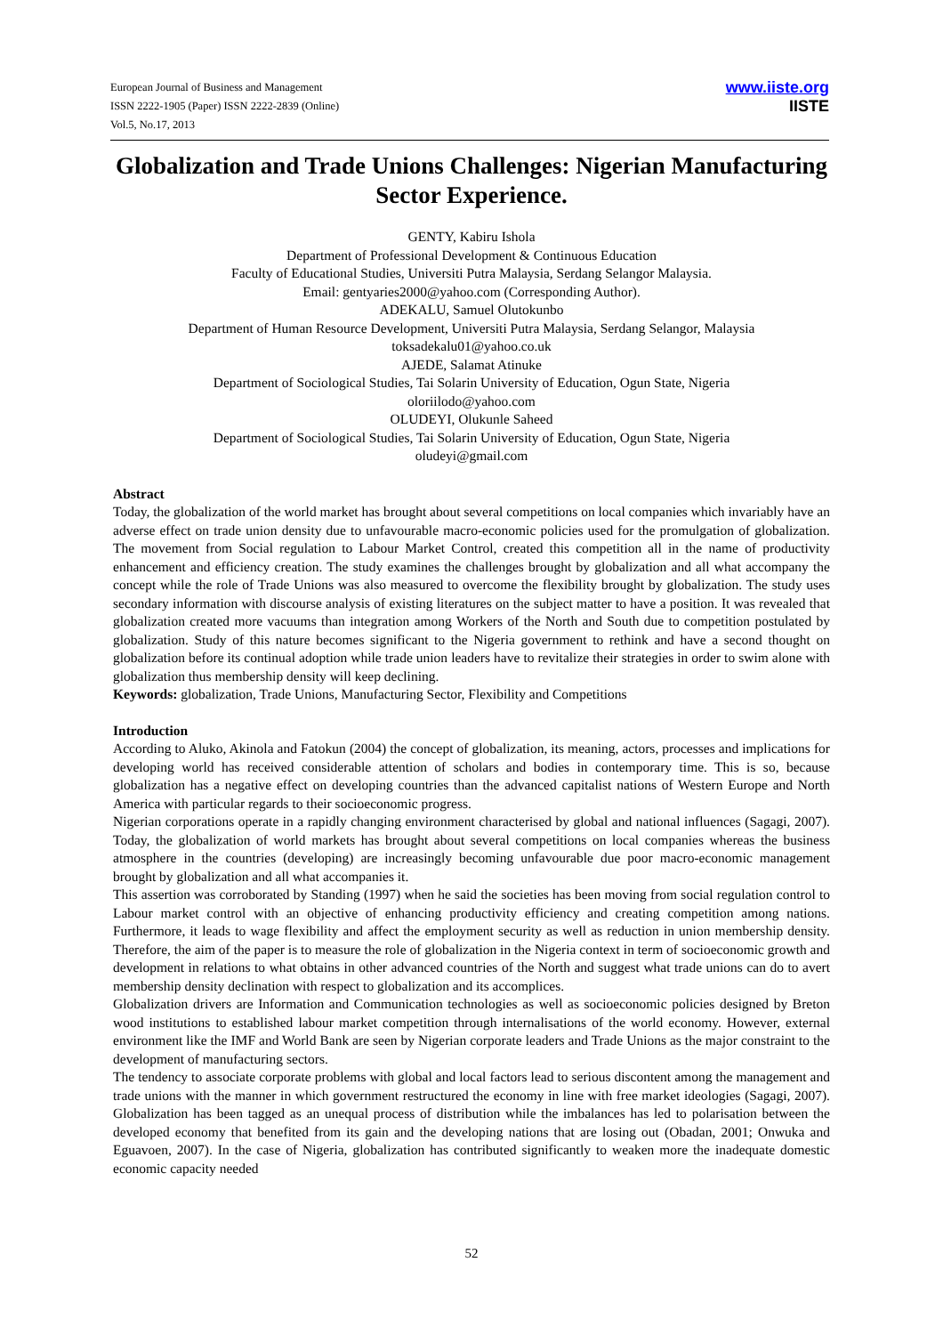European Journal of Business and Management
ISSN 2222-1905 (Paper) ISSN 2222-2839 (Online)
Vol.5, No.17, 2013
www.iiste.org
IISTE
Globalization and Trade Unions Challenges: Nigerian Manufacturing Sector Experience.
GENTY, Kabiru Ishola
Department of Professional Development & Continuous Education
Faculty of Educational Studies, Universiti Putra Malaysia, Serdang Selangor Malaysia.
Email: gentyaries2000@yahoo.com (Corresponding Author).
ADEKALU, Samuel Olutokunbo
Department of Human Resource Development, Universiti Putra Malaysia, Serdang Selangor, Malaysia
toksadekalu01@yahoo.co.uk
AJEDE, Salamat Atinuke
Department of Sociological Studies, Tai Solarin University of Education, Ogun State, Nigeria
oloriilodo@yahoo.com
OLUDEYI, Olukunle Saheed
Department of Sociological Studies, Tai Solarin University of Education, Ogun State, Nigeria
oludeyi@gmail.com
Abstract
Today, the globalization of the world market has brought about several competitions on local companies which invariably have an adverse effect on trade union density due to unfavourable macro-economic policies used for the promulgation of globalization. The movement from Social regulation to Labour Market Control, created this competition all in the name of productivity enhancement and efficiency creation. The study examines the challenges brought by globalization and all what accompany the concept while the role of Trade Unions was also measured to overcome the flexibility brought by globalization. The study uses secondary information with discourse analysis of existing literatures on the subject matter to have a position. It was revealed that globalization created more vacuums than integration among Workers of the North and South due to competition postulated by globalization. Study of this nature becomes significant to the Nigeria government to rethink and have a second thought on globalization before its continual adoption while trade union leaders have to revitalize their strategies in order to swim alone with globalization thus membership density will keep declining.
Keywords: globalization, Trade Unions, Manufacturing Sector, Flexibility and Competitions
Introduction
According to Aluko, Akinola and Fatokun (2004) the concept of globalization, its meaning, actors, processes and implications for developing world has received considerable attention of scholars and bodies in contemporary time. This is so, because globalization has a negative effect on developing countries than the advanced capitalist nations of Western Europe and North America with particular regards to their socioeconomic progress.
Nigerian corporations operate in a rapidly changing environment characterised by global and national influences (Sagagi, 2007). Today, the globalization of world markets has brought about several competitions on local companies whereas the business atmosphere in the countries (developing) are increasingly becoming unfavourable due poor macro-economic management brought by globalization and all what accompanies it.
This assertion was corroborated by Standing (1997) when he said the societies has been moving from social regulation control to Labour market control with an objective of enhancing productivity efficiency and creating competition among nations. Furthermore, it leads to wage flexibility and affect the employment security as well as reduction in union membership density. Therefore, the aim of the paper is to measure the role of globalization in the Nigeria context in term of socioeconomic growth and development in relations to what obtains in other advanced countries of the North and suggest what trade unions can do to avert membership density declination with respect to globalization and its accomplices.
Globalization drivers are Information and Communication technologies as well as socioeconomic policies designed by Breton wood institutions to established labour market competition through internalisations of the world economy. However, external environment like the IMF and World Bank are seen by Nigerian corporate leaders and Trade Unions as the major constraint to the development of manufacturing sectors.
The tendency to associate corporate problems with global and local factors lead to serious discontent among the management and trade unions with the manner in which government restructured the economy in line with free market ideologies (Sagagi, 2007). Globalization has been tagged as an unequal process of distribution while the imbalances has led to polarisation between the developed economy that benefited from its gain and the developing nations that are losing out (Obadan, 2001; Onwuka and Eguavoen, 2007). In the case of Nigeria, globalization has contributed significantly to weaken more the inadequate domestic economic capacity needed
52